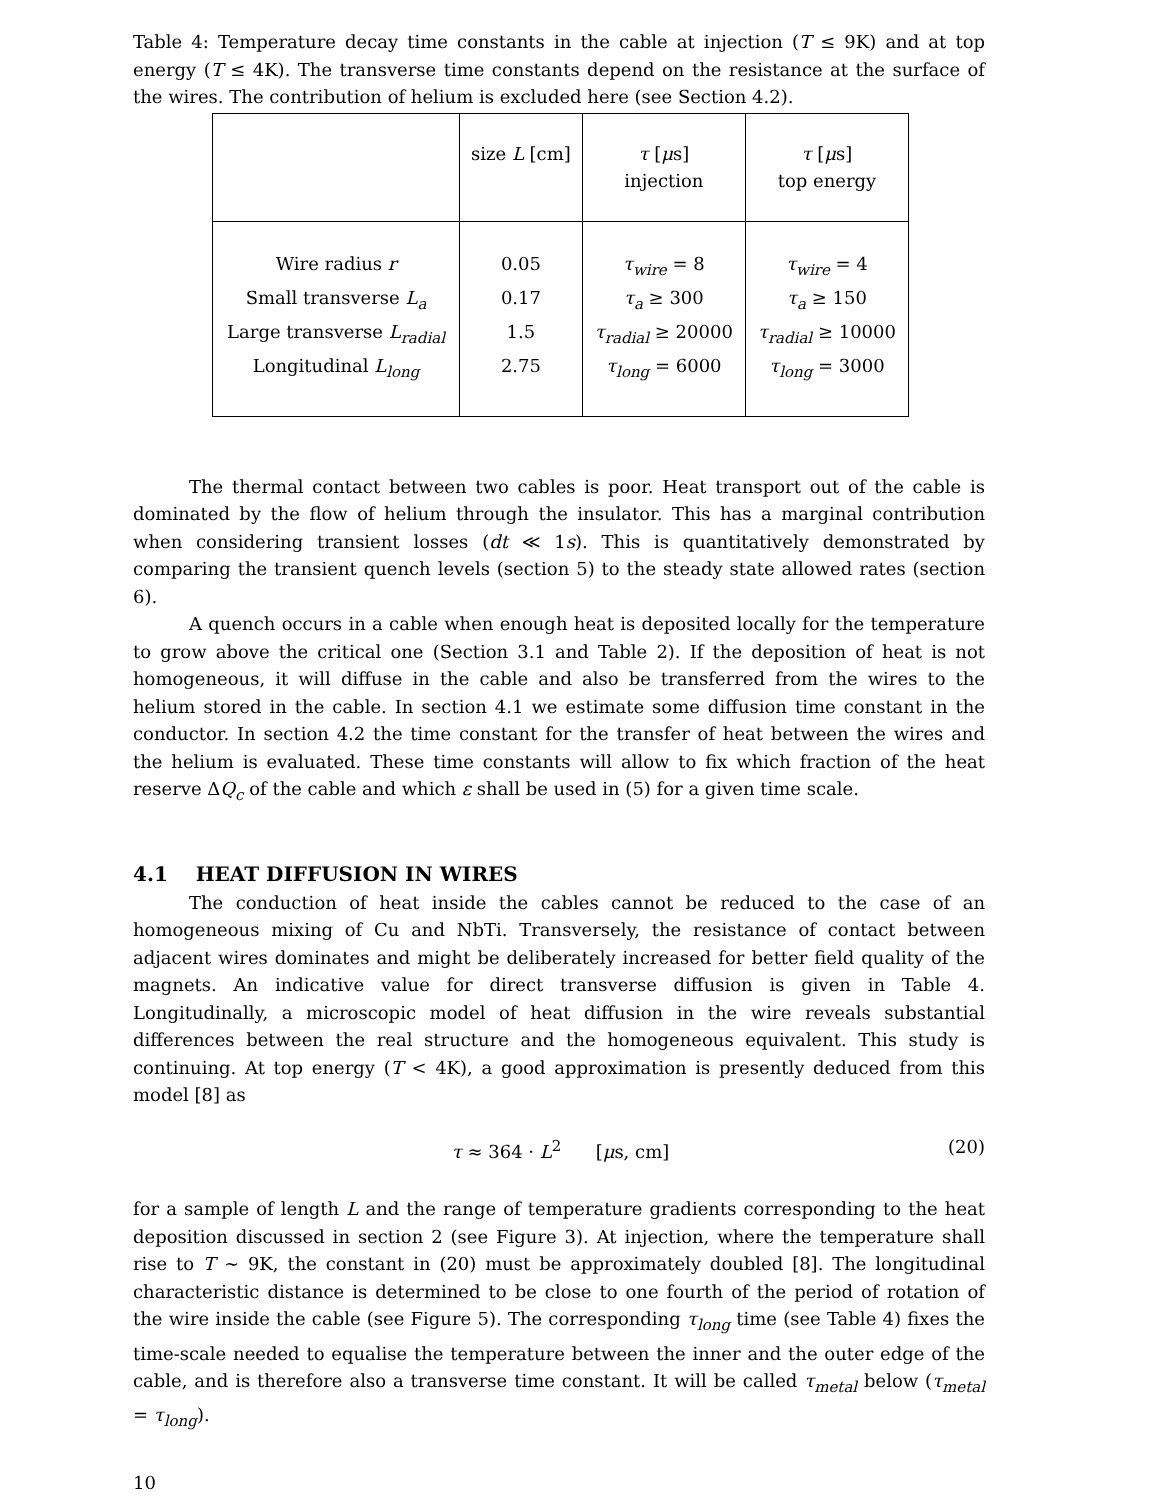Table 4: Temperature decay time constants in the cable at injection (T ≤ 9K) and at top energy (T ≤ 4K). The transverse time constants depend on the resistance at the surface of the wires. The contribution of helium is excluded here (see Section 4.2).
| | size L [cm] | τ [ μ s] injection | τ [ μ s] top energy |
| --- | --- | --- | --- |
| Wire radius r | 0.05 | τ<sub>wire</sub> = 8 | τ<sub>wire</sub> = 4 |
| Small transverse L<sub>a</sub> | 0.17 | τ<sub>a</sub> ≥ 300 | τ<sub>a</sub> ≥ 150 |
| Large transverse L<sub>radial</sub> | 1.5 | τ<sub>radial</sub> ≥ 20000 | τ<sub>radial</sub> ≥ 10000 |
| Longitudinal L<sub>long</sub> | 2.75 | τ<sub>long</sub> = 6000 | τ<sub>long</sub> = 3000 |
The thermal contact between two cables is poor. Heat transport out of the cable is dominated by the flow of helium through the insulator. This has a marginal contribution when considering transient losses (dt ≪ 1s). This is quantitatively demonstrated by comparing the transient quench levels (section 5) to the steady state allowed rates (section 6).
A quench occurs in a cable when enough heat is deposited locally for the temperature to grow above the critical one (Section 3.1 and Table 2). If the deposition of heat is not homogeneous, it will diffuse in the cable and also be transferred from the wires to the helium stored in the cable. In section 4.1 we estimate some diffusion time constant in the conductor. In section 4.2 the time constant for the transfer of heat between the wires and the helium is evaluated. These time constants will allow to fix which fraction of the heat reserve ΔQ<sub>c</sub> of the cable and which ε shall be used in (5) for a given time scale.
4.1 HEAT DIFFUSION IN WIRES
The conduction of heat inside the cables cannot be reduced to the case of an homogeneous mixing of Cu and NbTi. Transversely, the resistance of contact between adjacent wires dominates and might be deliberately increased for better field quality of the magnets. An indicative value for direct transverse diffusion is given in Table 4. Longitudinally, a microscopic model of heat diffusion in the wire reveals substantial differences between the real structure and the homogeneous equivalent. This study is continuing. At top energy (T < 4K), a good approximation is presently deduced from this model [8] as
τ ≈ 364 · L<sup>2</sup> [μs, cm] (20)
for a sample of length L and the range of temperature gradients corresponding to the heat deposition discussed in section 2 (see Figure 3). At injection, where the temperature shall rise to T ∼ 9K, the constant in (20) must be approximately doubled [8]. The longitudinal characteristic distance is determined to be close to one fourth of the period of rotation of the wire inside the cable (see Figure 5). The corresponding τ<sub>long</sub> time (see Table 4) fixes the time-scale needed to equalise the temperature between the inner and the outer edge of the cable, and is therefore also a transverse time constant. It will be called τ<sub>metal</sub> below (τ<sub>metal</sub> = τ<sub>long</sub>).
10